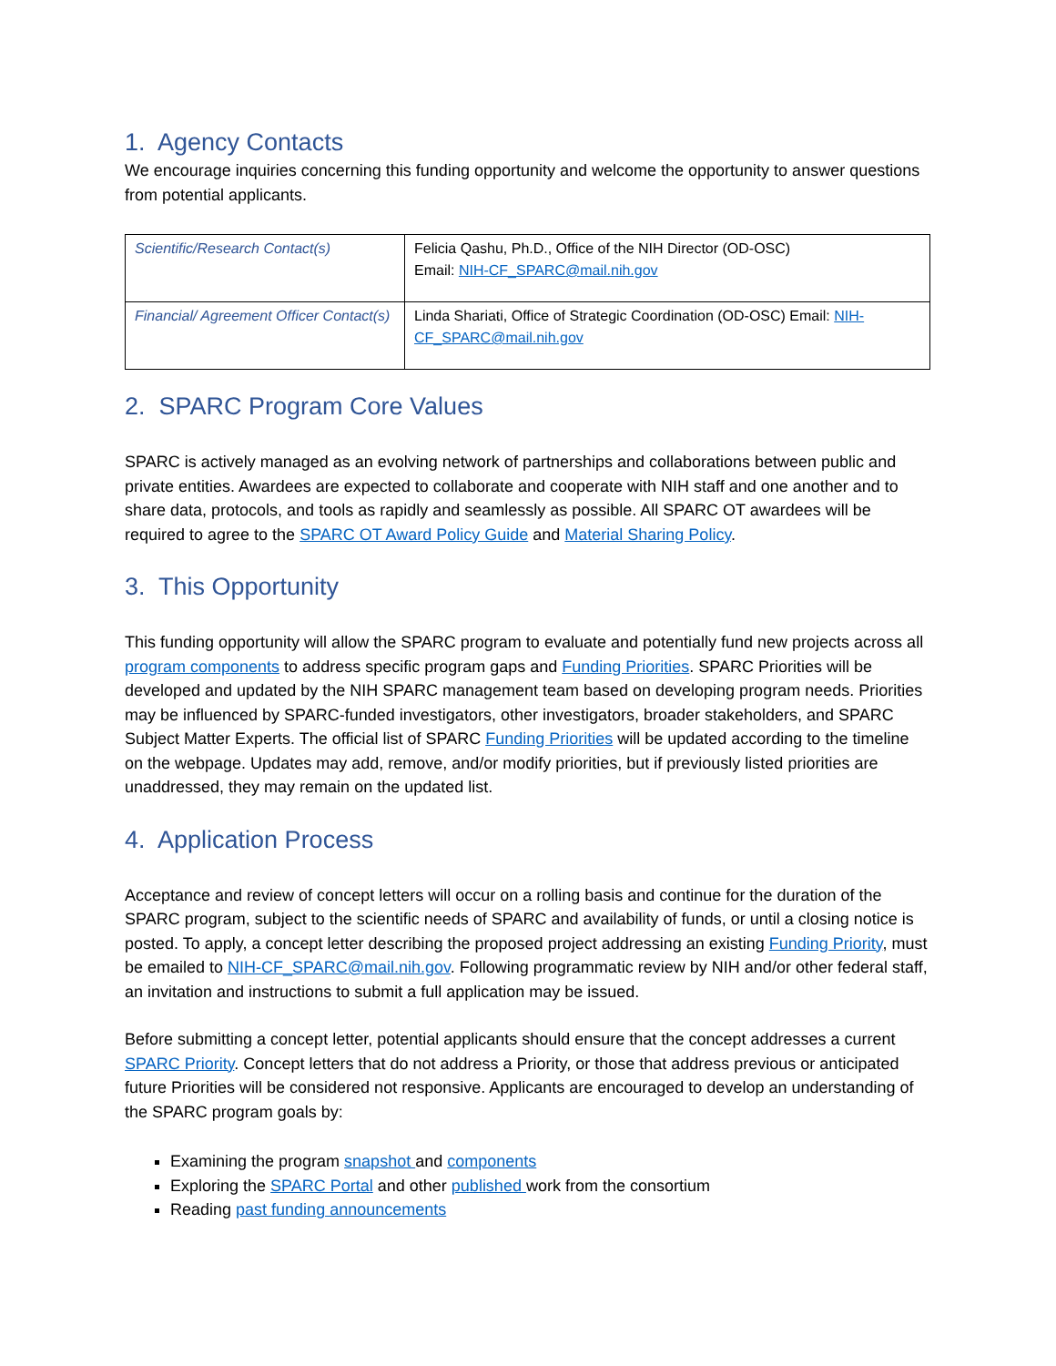1. Agency Contacts
We encourage inquiries concerning this funding opportunity and welcome the opportunity to answer questions from potential applicants.
| Scientific/Research Contact(s) | Felicia Qashu, Ph.D., Office of the NIH Director (OD-OSC) Email: NIH-CF_SPARC@mail.nih.gov |
| Financial/ Agreement Officer Contact(s) | Linda Shariati, Office of Strategic Coordination (OD-OSC) Email: NIH-CF_SPARC@mail.nih.gov |
2. SPARC Program Core Values
SPARC is actively managed as an evolving network of partnerships and collaborations between public and private entities. Awardees are expected to collaborate and cooperate with NIH staff and one another and to share data, protocols, and tools as rapidly and seamlessly as possible. All SPARC OT awardees will be required to agree to the SPARC OT Award Policy Guide and Material Sharing Policy.
3. This Opportunity
This funding opportunity will allow the SPARC program to evaluate and potentially fund new projects across all program components to address specific program gaps and Funding Priorities. SPARC Priorities will be developed and updated by the NIH SPARC management team based on developing program needs. Priorities may be influenced by SPARC-funded investigators, other investigators, broader stakeholders, and SPARC Subject Matter Experts. The official list of SPARC Funding Priorities will be updated according to the timeline on the webpage. Updates may add, remove, and/or modify priorities, but if previously listed priorities are unaddressed, they may remain on the updated list.
4. Application Process
Acceptance and review of concept letters will occur on a rolling basis and continue for the duration of the SPARC program, subject to the scientific needs of SPARC and availability of funds, or until a closing notice is posted. To apply, a concept letter describing the proposed project addressing an existing Funding Priority, must be emailed to NIH-CF_SPARC@mail.nih.gov. Following programmatic review by NIH and/or other federal staff, an invitation and instructions to submit a full application may be issued.
Before submitting a concept letter, potential applicants should ensure that the concept addresses a current SPARC Priority. Concept letters that do not address a Priority, or those that address previous or anticipated future Priorities will be considered not responsive. Applicants are encouraged to develop an understanding of the SPARC program goals by:
Examining the program snapshot and components
Exploring the SPARC Portal and other published work from the consortium
Reading past funding announcements